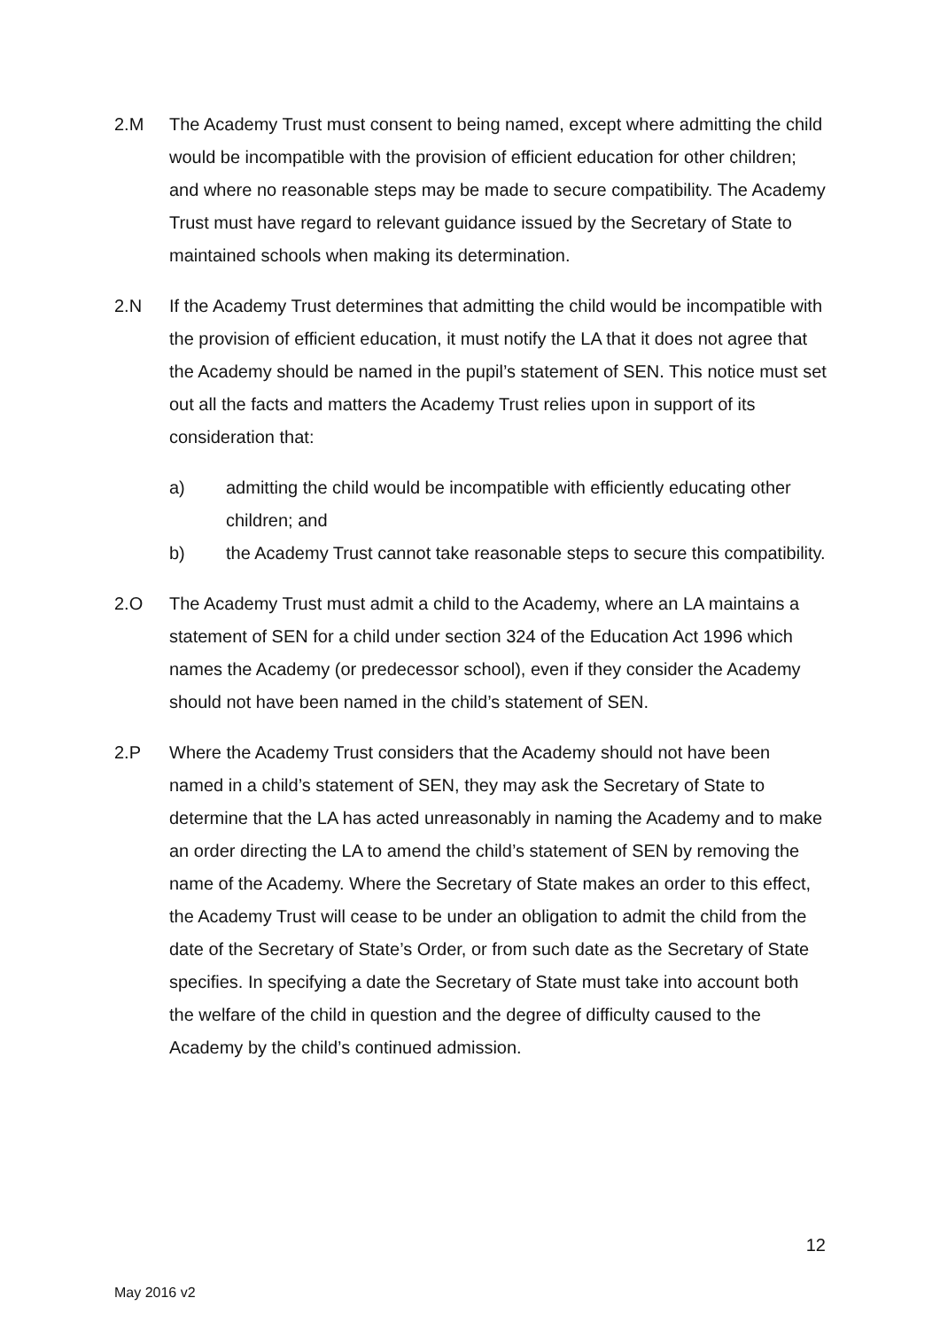2.M The Academy Trust must consent to being named, except where admitting the child would be incompatible with the provision of efficient education for other children; and where no reasonable steps may be made to secure compatibility. The Academy Trust must have regard to relevant guidance issued by the Secretary of State to maintained schools when making its determination.
2.N If the Academy Trust determines that admitting the child would be incompatible with the provision of efficient education, it must notify the LA that it does not agree that the Academy should be named in the pupil’s statement of SEN. This notice must set out all the facts and matters the Academy Trust relies upon in support of its consideration that:
a) admitting the child would be incompatible with efficiently educating other children; and
b) the Academy Trust cannot take reasonable steps to secure this compatibility.
2.O The Academy Trust must admit a child to the Academy, where an LA maintains a statement of SEN for a child under section 324 of the Education Act 1996 which names the Academy (or predecessor school), even if they consider the Academy should not have been named in the child’s statement of SEN.
2.P Where the Academy Trust considers that the Academy should not have been named in a child’s statement of SEN, they may ask the Secretary of State to determine that the LA has acted unreasonably in naming the Academy and to make an order directing the LA to amend the child’s statement of SEN by removing the name of the Academy. Where the Secretary of State makes an order to this effect, the Academy Trust will cease to be under an obligation to admit the child from the date of the Secretary of State’s Order, or from such date as the Secretary of State specifies. In specifying a date the Secretary of State must take into account both the welfare of the child in question and the degree of difficulty caused to the Academy by the child’s continued admission.
12
May 2016 v2